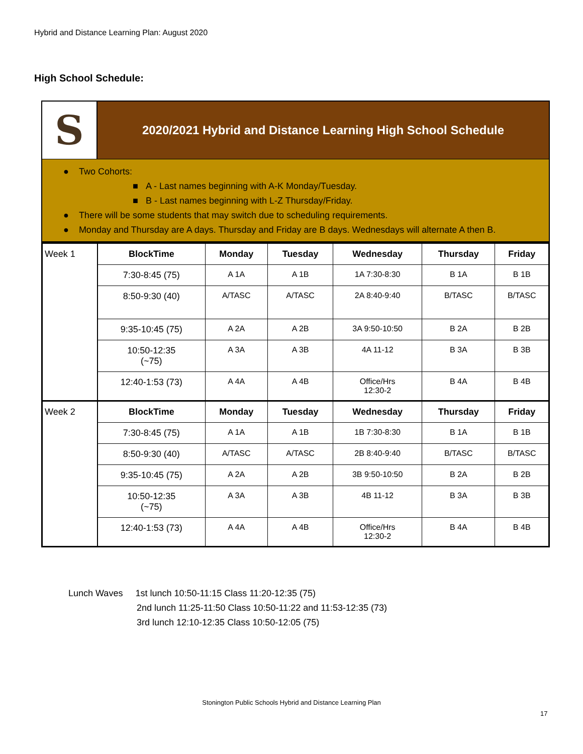Hybrid and Distance Learning Plan: August 2020
High School Schedule:
S
2020/2021 Hybrid and Distance Learning High School Schedule
● Two Cohorts:
■ A - Last names beginning with A-K Monday/Tuesday.
■ B - Last names beginning with L-Z Thursday/Friday.
● There will be some students that may switch due to scheduling requirements.
● Monday and Thursday are A days. Thursday and Friday are B days. Wednesdays will alternate A then B.
| Week 1 | BlockTime | Monday | Tuesday | Wednesday | Thursday | Friday |
| | 7:30-8:45 (75) | A 1A | A 1B | 1A 7:30-8:30 | B 1A | B 1B |
| | 8:50-9:30 (40) | A/TASC | A/TASC | 2A 8:40-9:40 | B/TASC | B/TASC |
| | 9:35-10:45 (75) | A 2A | A 2B | 3A 9:50-10:50 | B 2A | B 2B |
| | 10:50-12:35 (~75) | A 3A | A 3B | 4A 11-12 | B 3A | B 3B |
| | 12:40-1:53 (73) | A 4A | A 4B | Office/Hrs 12:30-2 | B 4A | B 4B |
| Week 2 | BlockTime | Monday | Tuesday | Wednesday | Thursday | Friday |
| | 7:30-8:45 (75) | A 1A | A 1B | 1B 7:30-8:30 | B 1A | B 1B |
| | 8:50-9:30 (40) | A/TASC | A/TASC | 2B 8:40-9:40 | B/TASC | B/TASC |
| | 9:35-10:45 (75) | A 2A | A 2B | 3B 9:50-10:50 | B 2A | B 2B |
| | 10:50-12:35 (~75) | A 3A | A 3B | 4B 11-12 | B 3A | B 3B |
| | 12:40-1:53 (73) | A 4A | A 4B | Office/Hrs 12:30-2 | B 4A | B 4B |
Lunch Waves 1st lunch 10:50-11:15 Class 11:20-12:35 (75)
2nd lunch 11:25-11:50 Class 10:50-11:22 and 11:53-12:35 (73)
3rd lunch 12:10-12:35 Class 10:50-12:05 (75)
Stonington Public Schools Hybrid and Distance Learning Plan
17